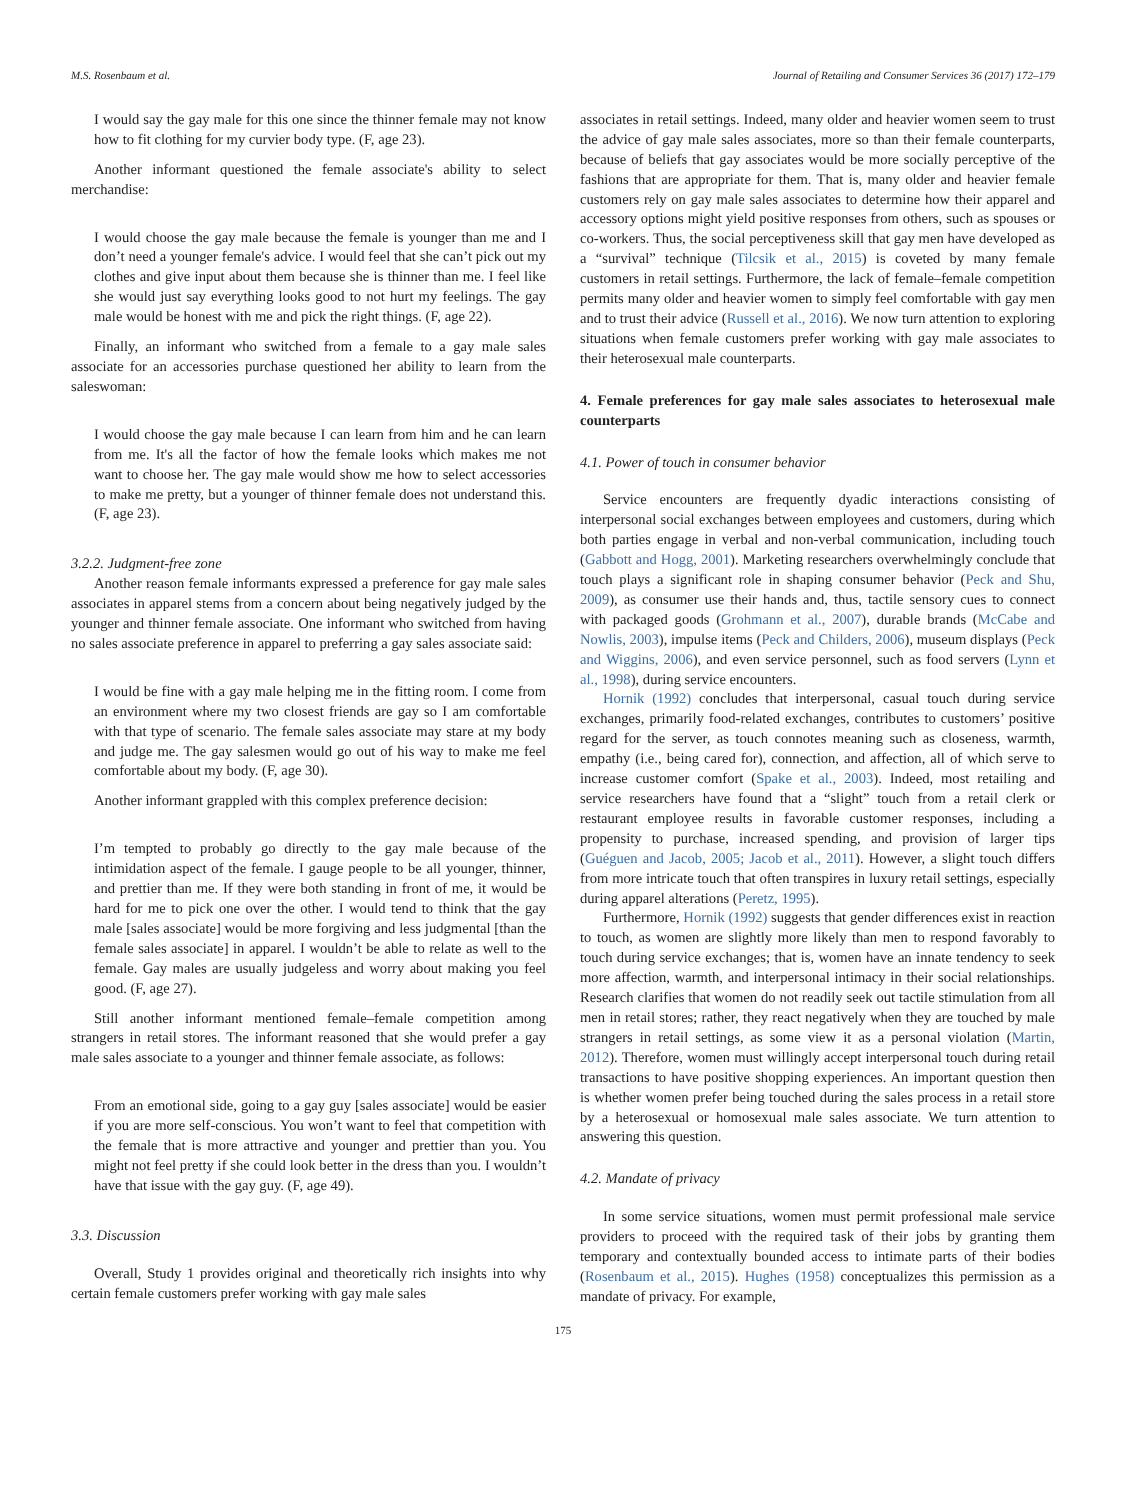M.S. Rosenbaum et al. Journal of Retailing and Consumer Services 36 (2017) 172–179
I would say the gay male for this one since the thinner female may not know how to fit clothing for my curvier body type. (F, age 23).
Another informant questioned the female associate's ability to select merchandise:
I would choose the gay male because the female is younger than me and I don’t need a younger female's advice. I would feel that she can’t pick out my clothes and give input about them because she is thinner than me. I feel like she would just say everything looks good to not hurt my feelings. The gay male would be honest with me and pick the right things. (F, age 22).
Finally, an informant who switched from a female to a gay male sales associate for an accessories purchase questioned her ability to learn from the saleswoman:
I would choose the gay male because I can learn from him and he can learn from me. It's all the factor of how the female looks which makes me not want to choose her. The gay male would show me how to select accessories to make me pretty, but a younger of thinner female does not understand this. (F, age 23).
3.2.2. Judgment-free zone
Another reason female informants expressed a preference for gay male sales associates in apparel stems from a concern about being negatively judged by the younger and thinner female associate. One informant who switched from having no sales associate preference in apparel to preferring a gay sales associate said:
I would be fine with a gay male helping me in the fitting room. I come from an environment where my two closest friends are gay so I am comfortable with that type of scenario. The female sales associate may stare at my body and judge me. The gay salesmen would go out of his way to make me feel comfortable about my body. (F, age 30).
Another informant grappled with this complex preference decision:
I’m tempted to probably go directly to the gay male because of the intimidation aspect of the female. I gauge people to be all younger, thinner, and prettier than me. If they were both standing in front of me, it would be hard for me to pick one over the other. I would tend to think that the gay male [sales associate] would be more forgiving and less judgmental [than the female sales associate] in apparel. I wouldn’t be able to relate as well to the female. Gay males are usually judgeless and worry about making you feel good. (F, age 27).
Still another informant mentioned female–female competition among strangers in retail stores. The informant reasoned that she would prefer a gay male sales associate to a younger and thinner female associate, as follows:
From an emotional side, going to a gay guy [sales associate] would be easier if you are more self-conscious. You won’t want to feel that competition with the female that is more attractive and younger and prettier than you. You might not feel pretty if she could look better in the dress than you. I wouldn’t have that issue with the gay guy. (F, age 49).
3.3. Discussion
Overall, Study 1 provides original and theoretically rich insights into why certain female customers prefer working with gay male sales
associates in retail settings. Indeed, many older and heavier women seem to trust the advice of gay male sales associates, more so than their female counterparts, because of beliefs that gay associates would be more socially perceptive of the fashions that are appropriate for them. That is, many older and heavier female customers rely on gay male sales associates to determine how their apparel and accessory options might yield positive responses from others, such as spouses or co-workers. Thus, the social perceptiveness skill that gay men have developed as a “survival” technique (Tilcsik et al., 2015) is coveted by many female customers in retail settings. Furthermore, the lack of female–female competition permits many older and heavier women to simply feel comfortable with gay men and to trust their advice (Russell et al., 2016). We now turn attention to exploring situations when female customers prefer working with gay male associates to their heterosexual male counterparts.
4. Female preferences for gay male sales associates to heterosexual male counterparts
4.1. Power of touch in consumer behavior
Service encounters are frequently dyadic interactions consisting of interpersonal social exchanges between employees and customers, during which both parties engage in verbal and non-verbal communication, including touch (Gabbott and Hogg, 2001). Marketing researchers overwhelmingly conclude that touch plays a significant role in shaping consumer behavior (Peck and Shu, 2009), as consumer use their hands and, thus, tactile sensory cues to connect with packaged goods (Grohmann et al., 2007), durable brands (McCabe and Nowlis, 2003), impulse items (Peck and Childers, 2006), museum displays (Peck and Wiggins, 2006), and even service personnel, such as food servers (Lynn et al., 1998), during service encounters.
Hornik (1992) concludes that interpersonal, casual touch during service exchanges, primarily food-related exchanges, contributes to customers’ positive regard for the server, as touch connotes meaning such as closeness, warmth, empathy (i.e., being cared for), connection, and affection, all of which serve to increase customer comfort (Spake et al., 2003). Indeed, most retailing and service researchers have found that a “slight” touch from a retail clerk or restaurant employee results in favorable customer responses, including a propensity to purchase, increased spending, and provision of larger tips (Guéguen and Jacob, 2005; Jacob et al., 2011). However, a slight touch differs from more intricate touch that often transpires in luxury retail settings, especially during apparel alterations (Peretz, 1995).
Furthermore, Hornik (1992) suggests that gender differences exist in reaction to touch, as women are slightly more likely than men to respond favorably to touch during service exchanges; that is, women have an innate tendency to seek more affection, warmth, and interpersonal intimacy in their social relationships. Research clarifies that women do not readily seek out tactile stimulation from all men in retail stores; rather, they react negatively when they are touched by male strangers in retail settings, as some view it as a personal violation (Martin, 2012). Therefore, women must willingly accept interpersonal touch during retail transactions to have positive shopping experiences. An important question then is whether women prefer being touched during the sales process in a retail store by a heterosexual or homosexual male sales associate. We turn attention to answering this question.
4.2. Mandate of privacy
In some service situations, women must permit professional male service providers to proceed with the required task of their jobs by granting them temporary and contextually bounded access to intimate parts of their bodies (Rosenbaum et al., 2015). Hughes (1958) conceptualizes this permission as a mandate of privacy. For example,
175